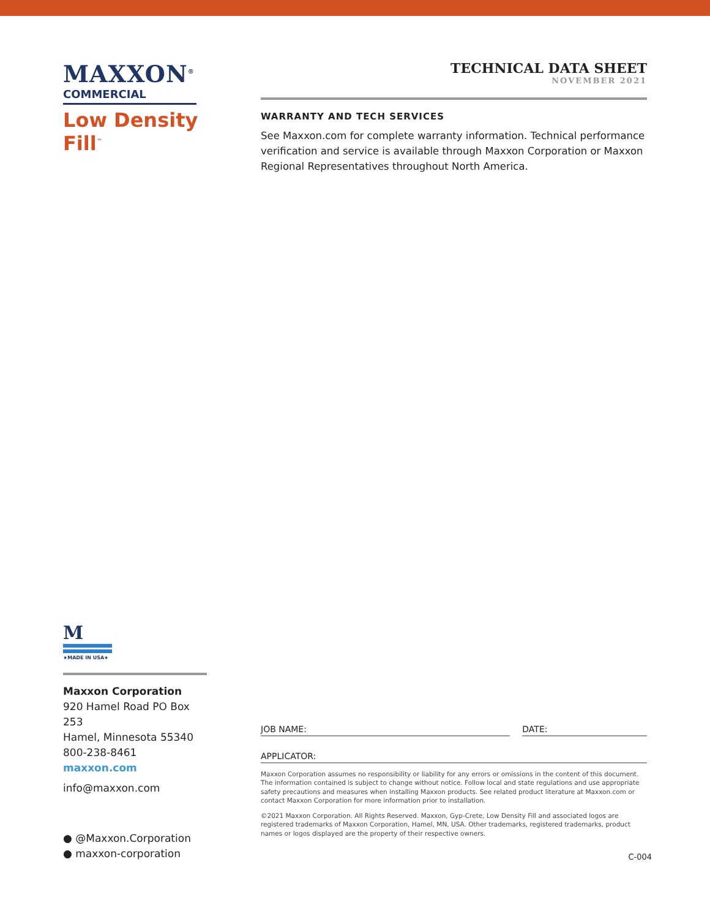MAXXON<sup>®</sup>
COMMERCIAL
Low Density Fill<sup>™</sup>
M
★MADE IN USA★
Maxxon Corporation
920 Hamel Road PO Box 253
Hamel, Minnesota 55340
800-238-8461
maxxon.com
info@maxxon.com
● @Maxxon.Corporation
● maxxon-corporation
TECHNICAL DATA SHEET
NOVEMBER 2021
WARRANTY AND TECH SERVICES
See Maxxon.com for complete warranty information. Technical performance verification and service is available through Maxxon Corporation or Maxxon Regional Representatives throughout North America.
JOB NAME: DATE:
APPLICATOR:
Maxxon Corporation assumes no responsibility or liability for any errors or omissions in the content of this document. The information contained is subject to change without notice. Follow local and state regulations and use appropriate safety precautions and measures when installing Maxxon products. See related product literature at Maxxon.com or contact Maxxon Corporation for more information prior to installation.
©2021 Maxxon Corporation. All Rights Reserved. Maxxon, Gyp-Crete, Low Density Fill and associated logos are registered trademarks of Maxxon Corporation, Hamel, MN, USA. Other trademarks, registered trademarks, product names or logos displayed are the property of their respective owners.
C-004